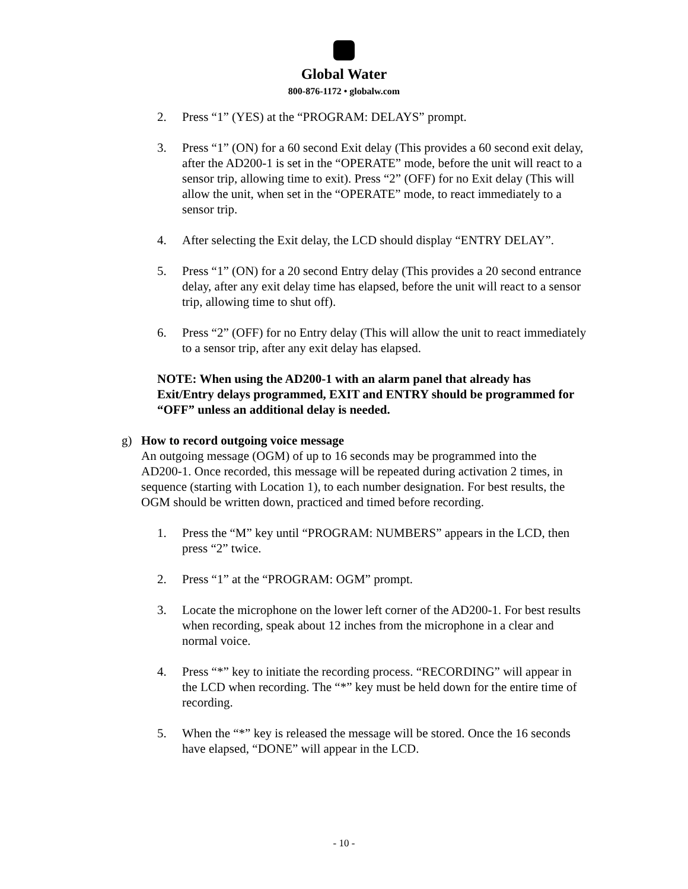Global Water
800-876-1172 • globalw.com
2. Press “1” (YES) at the “PROGRAM: DELAYS” prompt.
3. Press “1” (ON) for a 60 second Exit delay (This provides a 60 second exit delay, after the AD200-1 is set in the “OPERATE” mode, before the unit will react to a sensor trip, allowing time to exit). Press “2” (OFF) for no Exit delay (This will allow the unit, when set in the “OPERATE” mode, to react immediately to a sensor trip.
4. After selecting the Exit delay, the LCD should display “ENTRY DELAY”.
5. Press “1” (ON) for a 20 second Entry delay (This provides a 20 second entrance delay, after any exit delay time has elapsed, before the unit will react to a sensor trip, allowing time to shut off).
6. Press “2” (OFF) for no Entry delay (This will allow the unit to react immediately to a sensor trip, after any exit delay has elapsed.
NOTE: When using the AD200-1 with an alarm panel that already has Exit/Entry delays programmed, EXIT and ENTRY should be programmed for “OFF” unless an additional delay is needed.
g) How to record outgoing voice message
An outgoing message (OGM) of up to 16 seconds may be programmed into the AD200-1. Once recorded, this message will be repeated during activation 2 times, in sequence (starting with Location 1), to each number designation. For best results, the OGM should be written down, practiced and timed before recording.
1. Press the “M” key until “PROGRAM: NUMBERS” appears in the LCD, then press “2” twice.
2. Press “1” at the “PROGRAM: OGM” prompt.
3. Locate the microphone on the lower left corner of the AD200-1. For best results when recording, speak about 12 inches from the microphone in a clear and normal voice.
4. Press “*” key to initiate the recording process. “RECORDING” will appear in the LCD when recording. The “*” key must be held down for the entire time of recording.
5. When the “*” key is released the message will be stored. Once the 16 seconds have elapsed, “DONE” will appear in the LCD.
- 10 -